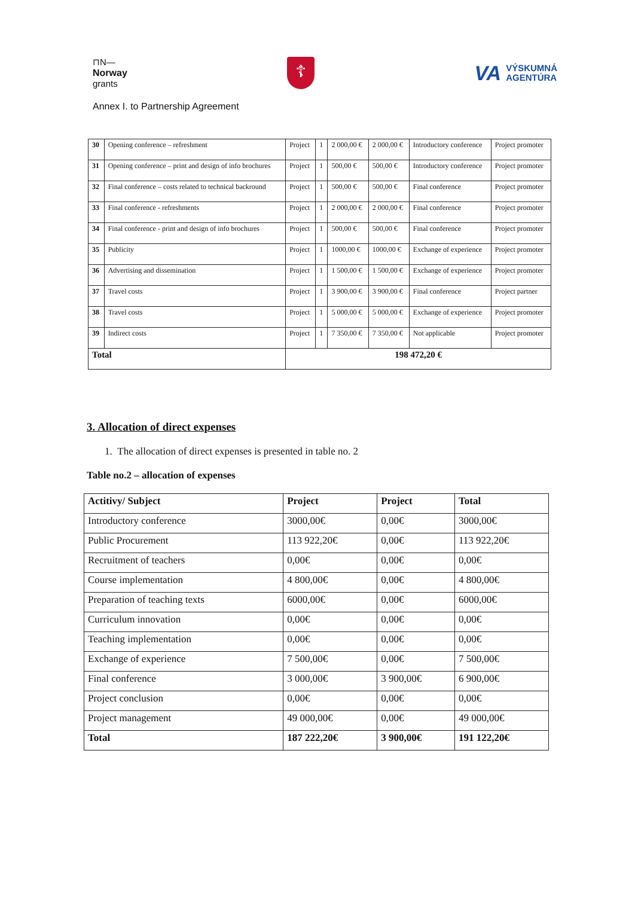⊓N—
Norway
grants
☦
VA VÝSKUMNÁ
AGENTÚRA
Annex I. to Partnership Agreement
| 30 | Opening conference – refreshment | Project | 1 | 2 000,00 € | 2 000,00 € | Introductory conference | Project promoter |
| 31 | Opening conference – print and design of info brochures | Project | 1 | 500,00 € | 500,00 € | Introductory conference | Project promoter |
| 32 | Final conference – costs related to technical backround | Project | 1 | 500,00 € | 500,00 € | Final conference | Project promoter |
| 33 | Final conference - refreshments | Project | 1 | 2 000,00 € | 2 000,00 € | Final conference | Project promoter |
| 34 | Final conference - print and design of info brochures | Project | 1 | 500,00 € | 500,00 € | Final conference | Project promoter |
| 35 | Publicity | Project | 1 | 1000,00 € | 1000,00 € | Exchange of experience | Project promoter |
| 36 | Advertising and dissemination | Project | 1 | 1 500,00 € | 1 500,00 € | Exchange of experience | Project promoter |
| 37 | Travel costs | Project | 1 | 3 900,00 € | 3 900,00 € | Final conference | Project partner |
| 38 | Travel costs | Project | 1 | 5 000,00 € | 5 000,00 € | Exchange of experience | Project promoter |
| 39 | Indirect costs | Project | 1 | 7 350,00 € | 7 350,00 € | Not applicable | Project promoter |
| Total | | 198 472,20 € | | | | | |
3. Allocation of direct expenses
1. The allocation of direct expenses is presented in table no. 2
Table no.2 – allocation of expenses
| Actitivy/ Subject | Project | Project | Total |
| --- | --- | --- | --- |
| Introductory conference | 3000,00€ | 0,00€ | 3000,00€ |
| Public Procurement | 113 922,20€ | 0,00€ | 113 922,20€ |
| Recruitment of teachers | 0,00€ | 0,00€ | 0,00€ |
| Course implementation | 4 800,00€ | 0,00€ | 4 800,00€ |
| Preparation of teaching texts | 6000,00€ | 0,00€ | 6000,00€ |
| Curriculum innovation | 0,00€ | 0,00€ | 0,00€ |
| Teaching implementation | 0,00€ | 0,00€ | 0,00€ |
| Exchange of experience | 7 500,00€ | 0,00€ | 7 500,00€ |
| Final conference | 3 000,00€ | 3 900,00€ | 6 900,00€ |
| Project conclusion | 0,00€ | 0,00€ | 0,00€ |
| Project management | 49 000,00€ | 0,00€ | 49 000,00€ |
| Total | 187 222,20€ | 3 900,00€ | 191 122,20€ |